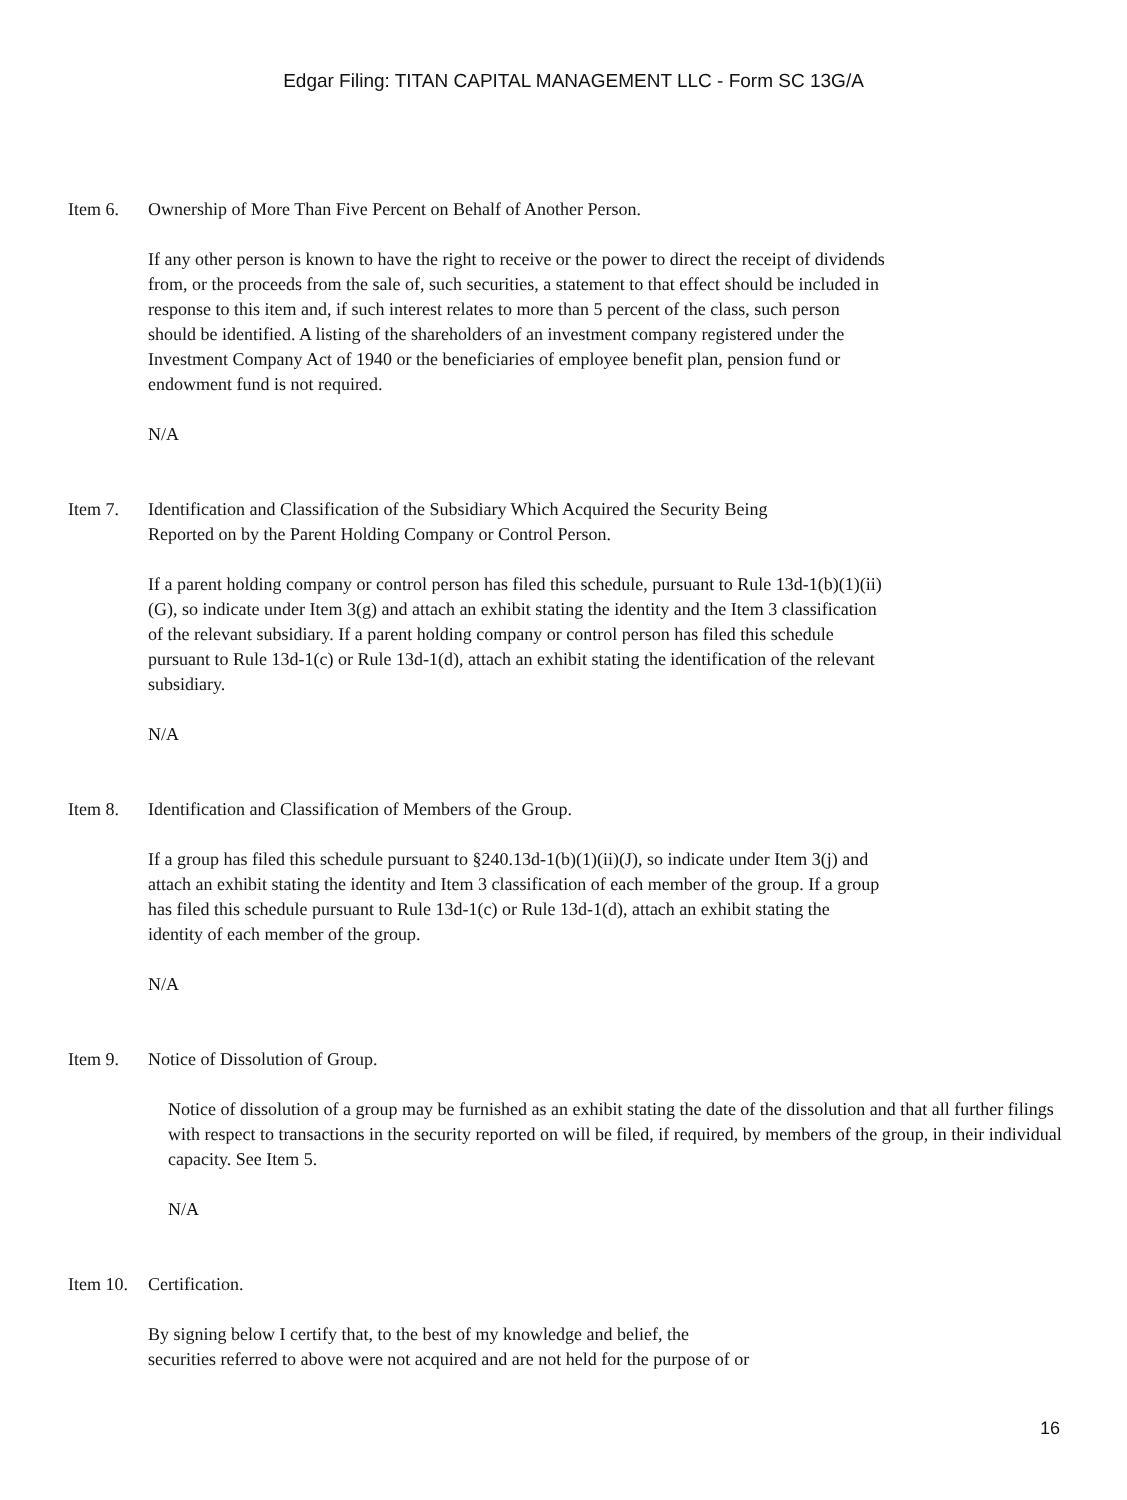Edgar Filing: TITAN CAPITAL MANAGEMENT LLC - Form SC 13G/A
Item 6. Ownership of More Than Five Percent on Behalf of Another Person.
If any other person is known to have the right to receive or the power to direct the receipt of dividends from, or the proceeds from the sale of, such securities, a statement to that effect should be included in response to this item and, if such interest relates to more than 5 percent of the class, such person should be identified. A listing of the shareholders of an investment company registered under the Investment Company Act of 1940 or the beneficiaries of employee benefit plan, pension fund or endowment fund is not required.
N/A
Item 7. Identification and Classification of the Subsidiary Which Acquired the Security Being
Reported on by the Parent Holding Company or Control Person.
If a parent holding company or control person has filed this schedule, pursuant to Rule 13d-1(b)(1)(ii)(G), so indicate under Item 3(g) and attach an exhibit stating the identity and the Item 3 classification of the relevant subsidiary. If a parent holding company or control person has filed this schedule pursuant to Rule 13d-1(c) or Rule 13d-1(d), attach an exhibit stating the identification of the relevant subsidiary.
N/A
Item 8. Identification and Classification of Members of the Group.
If a group has filed this schedule pursuant to §240.13d-1(b)(1)(ii)(J), so indicate under Item 3(j) and attach an exhibit stating the identity and Item 3 classification of each member of the group. If a group has filed this schedule pursuant to Rule 13d-1(c) or Rule 13d-1(d), attach an exhibit stating the identity of each member of the group.
N/A
Item 9. Notice of Dissolution of Group.
Notice of dissolution of a group may be furnished as an exhibit stating the date of the dissolution and that all further filings with respect to transactions in the security reported on will be filed, if required, by members of the group, in their individual capacity. See Item 5.
N/A
Item 10. Certification.
By signing below I certify that, to the best of my knowledge and belief, the
securities referred to above were not acquired and are not held for the purpose of or
16